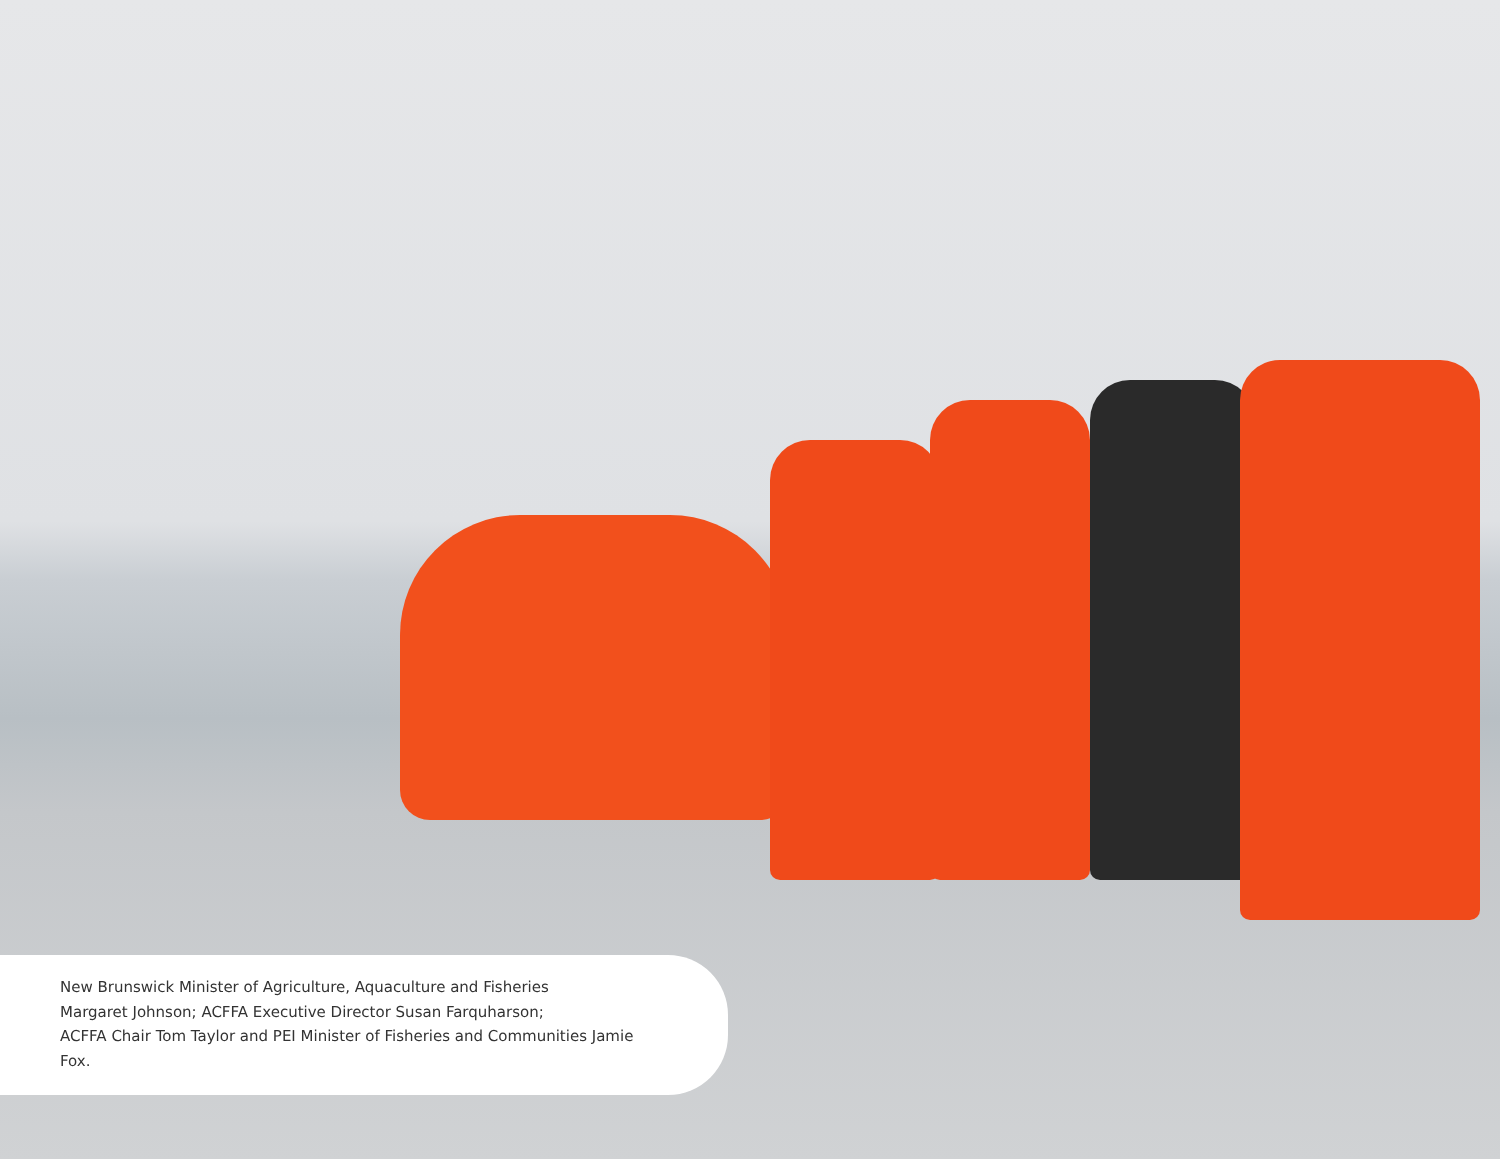New Brunswick Minister of Agriculture, Aquaculture and Fisheries
Margaret Johnson; ACFFA Executive Director Susan Farquharson;
ACFFA Chair Tom Taylor and PEI Minister of Fisheries and Communities Jamie Fox.